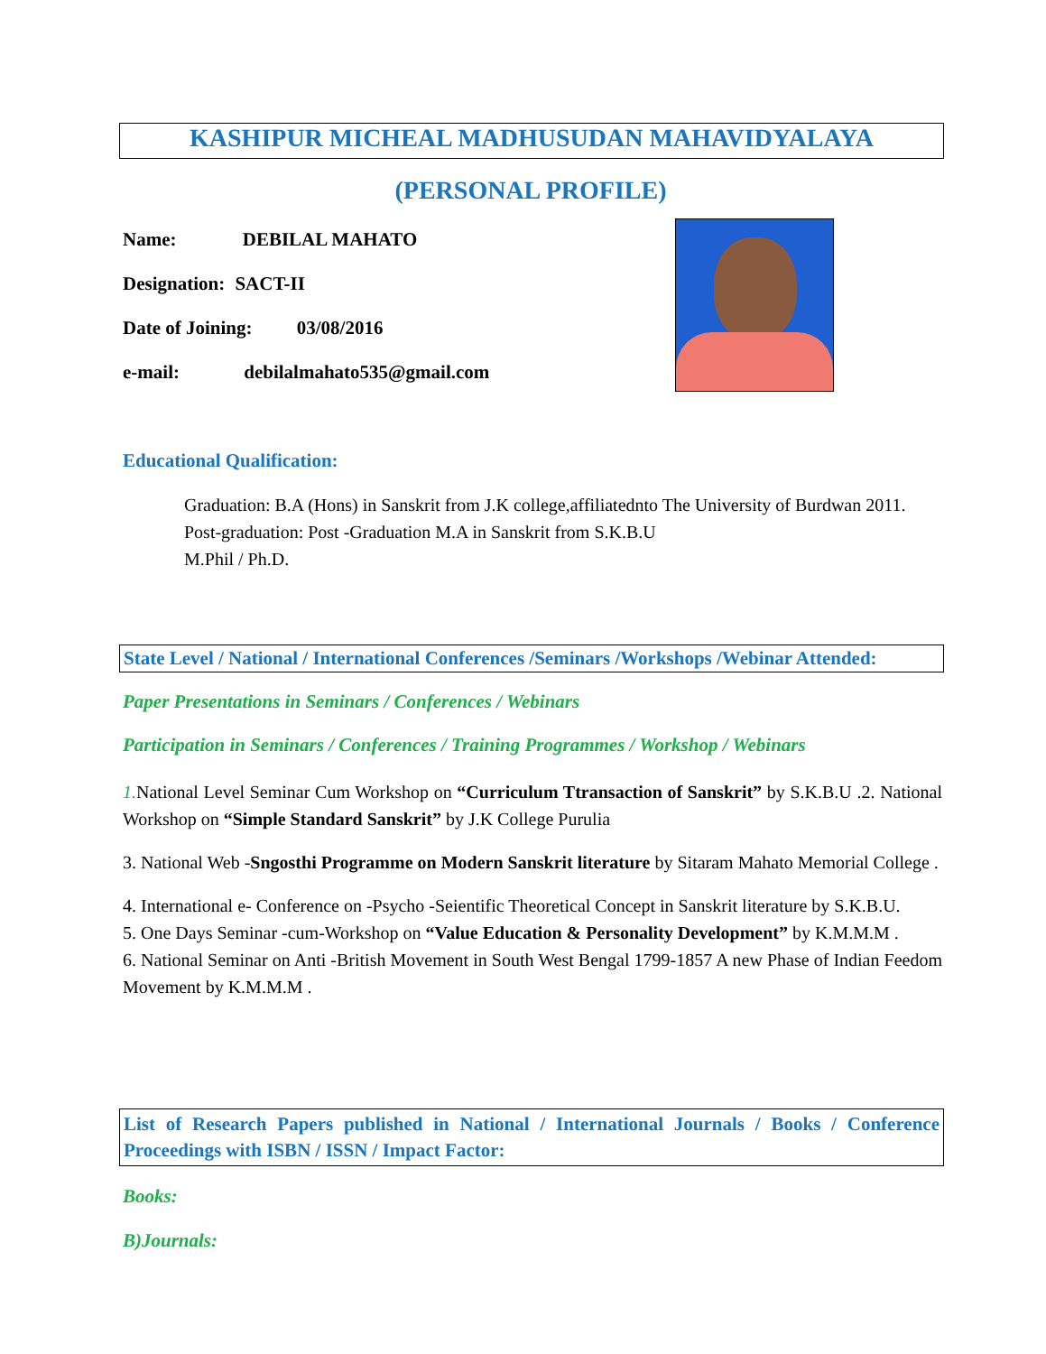KASHIPUR MICHEAL MADHUSUDAN MAHAVIDYALAYA
(PERSONAL PROFILE)
Name: DEBILAL MAHATO
Designation: SACT-II
Date of Joining: 03/08/2016
e-mail: debilalmahato535@gmail.com
Educational Qualification:
Graduation: B.A (Hons) in Sanskrit from J.K college,affiliatednto The University of Burdwan 2011.
Post-graduation: Post -Graduation M.A in Sanskrit from S.K.B.U
M.Phil / Ph.D.
State Level / National / International Conferences /Seminars /Workshops /Webinar Attended:
Paper Presentations in Seminars / Conferences / Webinars
Participation in Seminars / Conferences / Training Programmes / Workshop / Webinars
1. National Level Seminar Cum Workshop on “Curriculum Ttransaction of Sanskrit” by S.K.B.U .2. National Workshop on “Simple Standard Sanskrit” by J.K College Purulia
3. National Web -Sngosthi Programme on Modern Sanskrit literature by Sitaram Mahato Memorial College .
4. International e- Conference on -Psycho -Seientific Theoretical Concept in Sanskrit literature by S.K.B.U.
5. One Days Seminar -cum-Workshop on “Value Education & Personality Development” by K.M.M.M .
6. National Seminar on Anti -British Movement in South West Bengal 1799-1857 A new Phase of Indian Feedom Movement by K.M.M.M .
List of Research Papers published in National / International Journals / Books / Conference Proceedings with ISBN / ISSN / Impact Factor:
Books:
B)Journals: